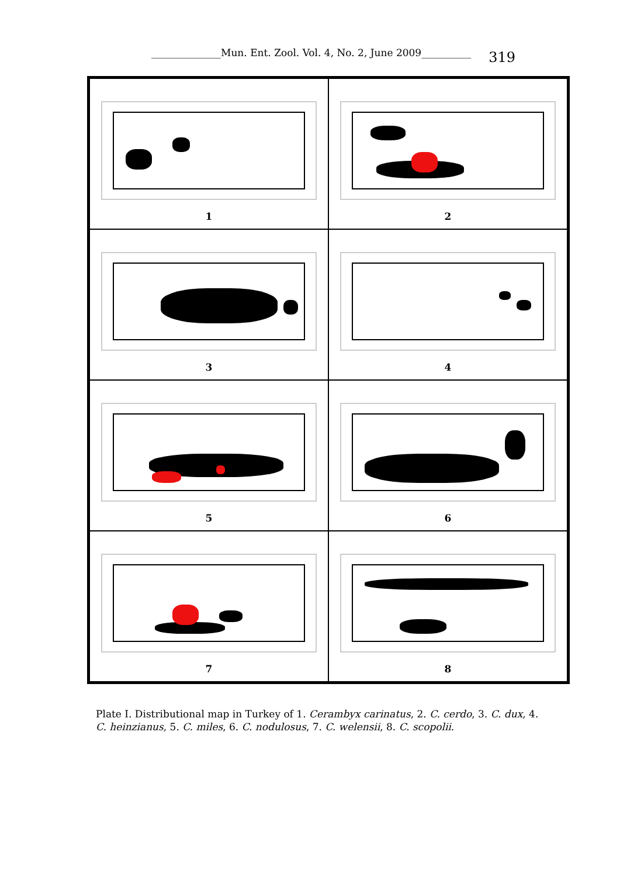______________Mun. Ent. Zool. Vol. 4, No. 2, June 2009__________ 319
1
2
3
4
5
6
7
8
Plate I. Distributional map in Turkey of 1. Cerambyx carinatus, 2. C. cerdo, 3. C. dux, 4. C. heinzianus, 5. C. miles, 6. C. nodulosus, 7. C. welensii, 8. C. scopolii.